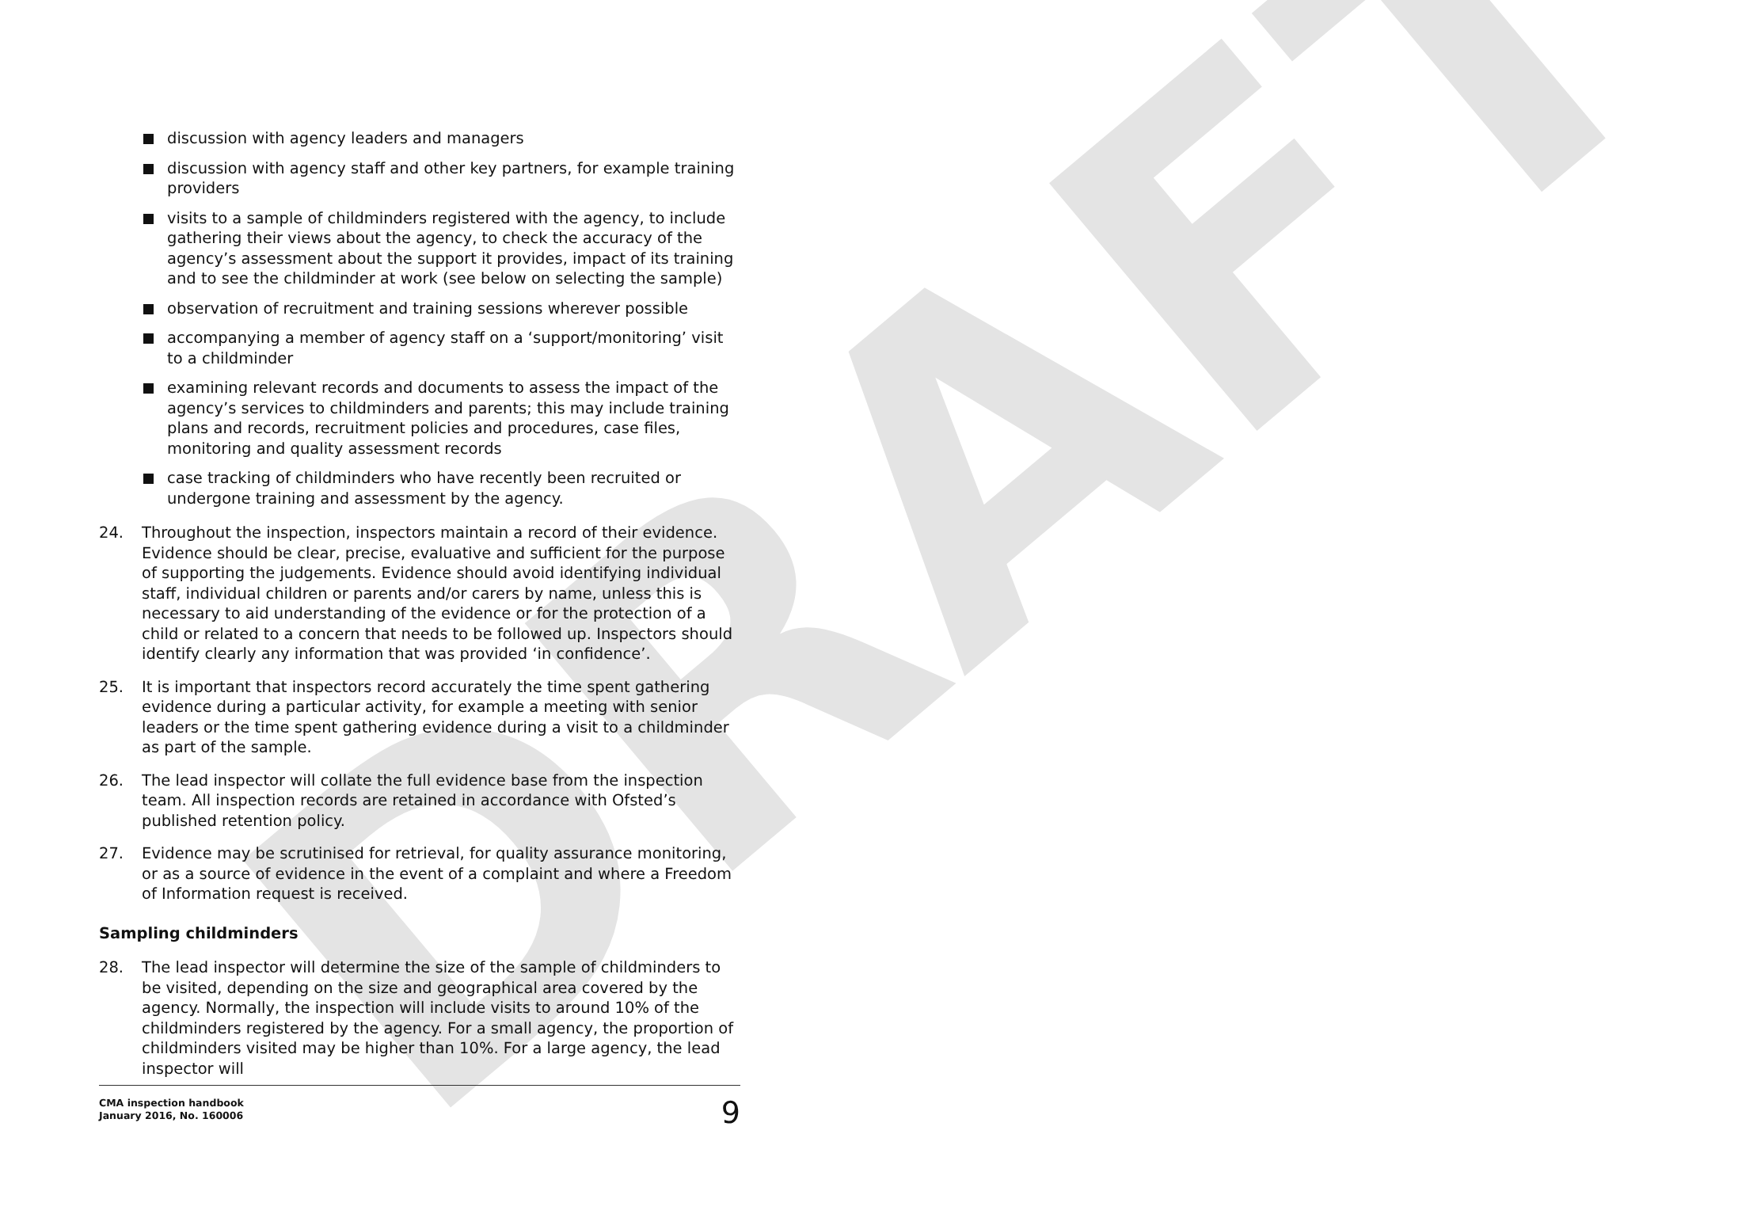DRAFT
discussion with agency leaders and managers
discussion with agency staff and other key partners, for example training providers
visits to a sample of childminders registered with the agency, to include gathering their views about the agency, to check the accuracy of the agency’s assessment about the support it provides, impact of its training and to see the childminder at work (see below on selecting the sample)
observation of recruitment and training sessions wherever possible
accompanying a member of agency staff on a ‘support/monitoring’ visit to a childminder
examining relevant records and documents to assess the impact of the agency’s services to childminders and parents; this may include training plans and records, recruitment policies and procedures, case files, monitoring and quality assessment records
case tracking of childminders who have recently been recruited or undergone training and assessment by the agency.
24. Throughout the inspection, inspectors maintain a record of their evidence. Evidence should be clear, precise, evaluative and sufficient for the purpose of supporting the judgements. Evidence should avoid identifying individual staff, individual children or parents and/or carers by name, unless this is necessary to aid understanding of the evidence or for the protection of a child or related to a concern that needs to be followed up. Inspectors should identify clearly any information that was provided ‘in confidence’.
25. It is important that inspectors record accurately the time spent gathering evidence during a particular activity, for example a meeting with senior leaders or the time spent gathering evidence during a visit to a childminder as part of the sample.
26. The lead inspector will collate the full evidence base from the inspection team. All inspection records are retained in accordance with Ofsted’s published retention policy.
27. Evidence may be scrutinised for retrieval, for quality assurance monitoring, or as a source of evidence in the event of a complaint and where a Freedom of Information request is received.
Sampling childminders
28. The lead inspector will determine the size of the sample of childminders to be visited, depending on the size and geographical area covered by the agency. Normally, the inspection will include visits to around 10% of the childminders registered by the agency. For a small agency, the proportion of childminders visited may be higher than 10%. For a large agency, the lead inspector will
CMA inspection handbook
January 2016, No. 160006
9